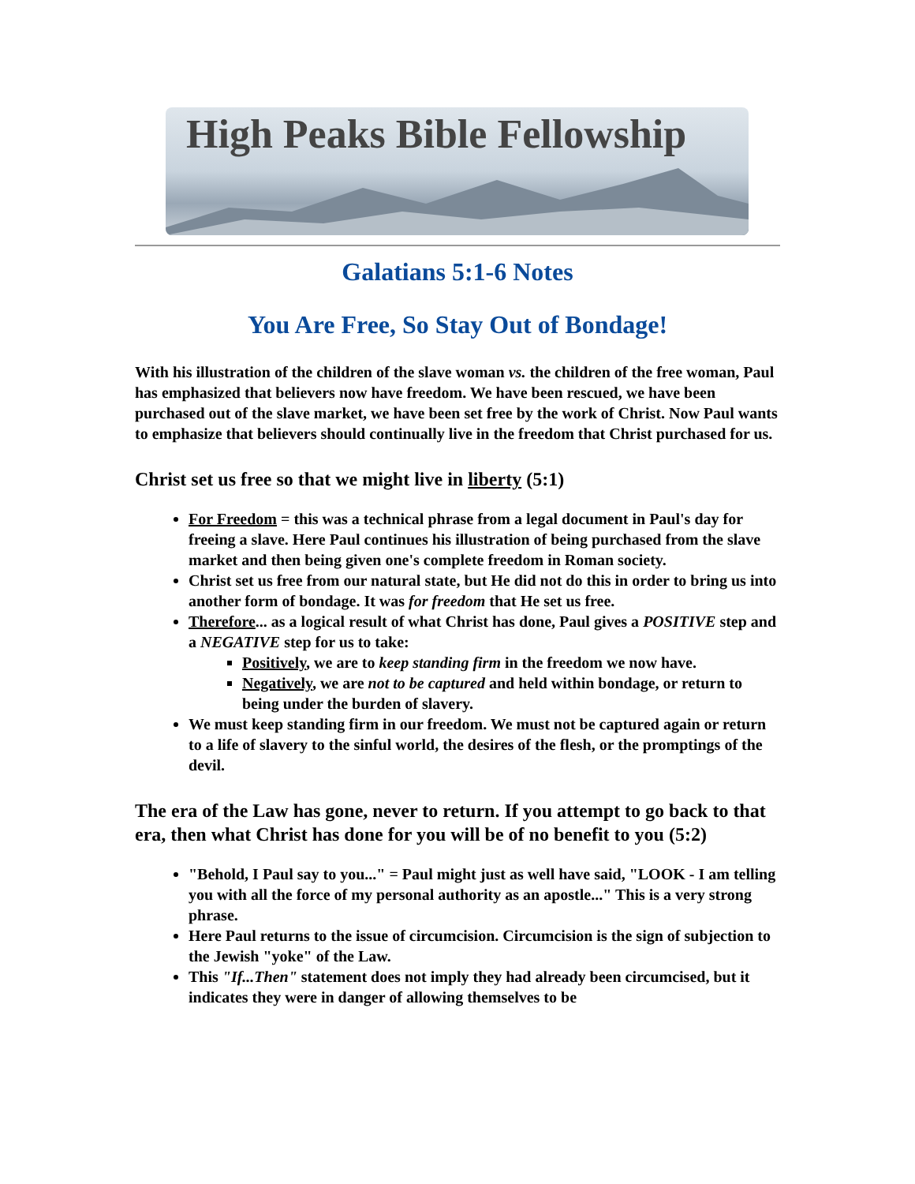High Peaks Bible Fellowship
Galatians 5:1-6 Notes
You Are Free, So Stay Out of Bondage!
With his illustration of the children of the slave woman vs. the children of the free woman, Paul has emphasized that believers now have freedom. We have been rescued, we have been purchased out of the slave market, we have been set free by the work of Christ. Now Paul wants to emphasize that believers should continually live in the freedom that Christ purchased for us.
Christ set us free so that we might live in liberty (5:1)
For Freedom = this was a technical phrase from a legal document in Paul's day for freeing a slave. Here Paul continues his illustration of being purchased from the slave market and then being given one's complete freedom in Roman society.
Christ set us free from our natural state, but He did not do this in order to bring us into another form of bondage. It was for freedom that He set us free.
Therefore... as a logical result of what Christ has done, Paul gives a POSITIVE step and a NEGATIVE step for us to take:
Positively, we are to keep standing firm in the freedom we now have.
Negatively, we are not to be captured and held within bondage, or return to being under the burden of slavery.
We must keep standing firm in our freedom. We must not be captured again or return to a life of slavery to the sinful world, the desires of the flesh, or the promptings of the devil.
The era of the Law has gone, never to return. If you attempt to go back to that era, then what Christ has done for you will be of no benefit to you (5:2)
"Behold, I Paul say to you..." = Paul might just as well have said, "LOOK - I am telling you with all the force of my personal authority as an apostle..." This is a very strong phrase.
Here Paul returns to the issue of circumcision. Circumcision is the sign of subjection to the Jewish "yoke" of the Law.
This "If...Then" statement does not imply they had already been circumcised, but it indicates they were in danger of allowing themselves to be